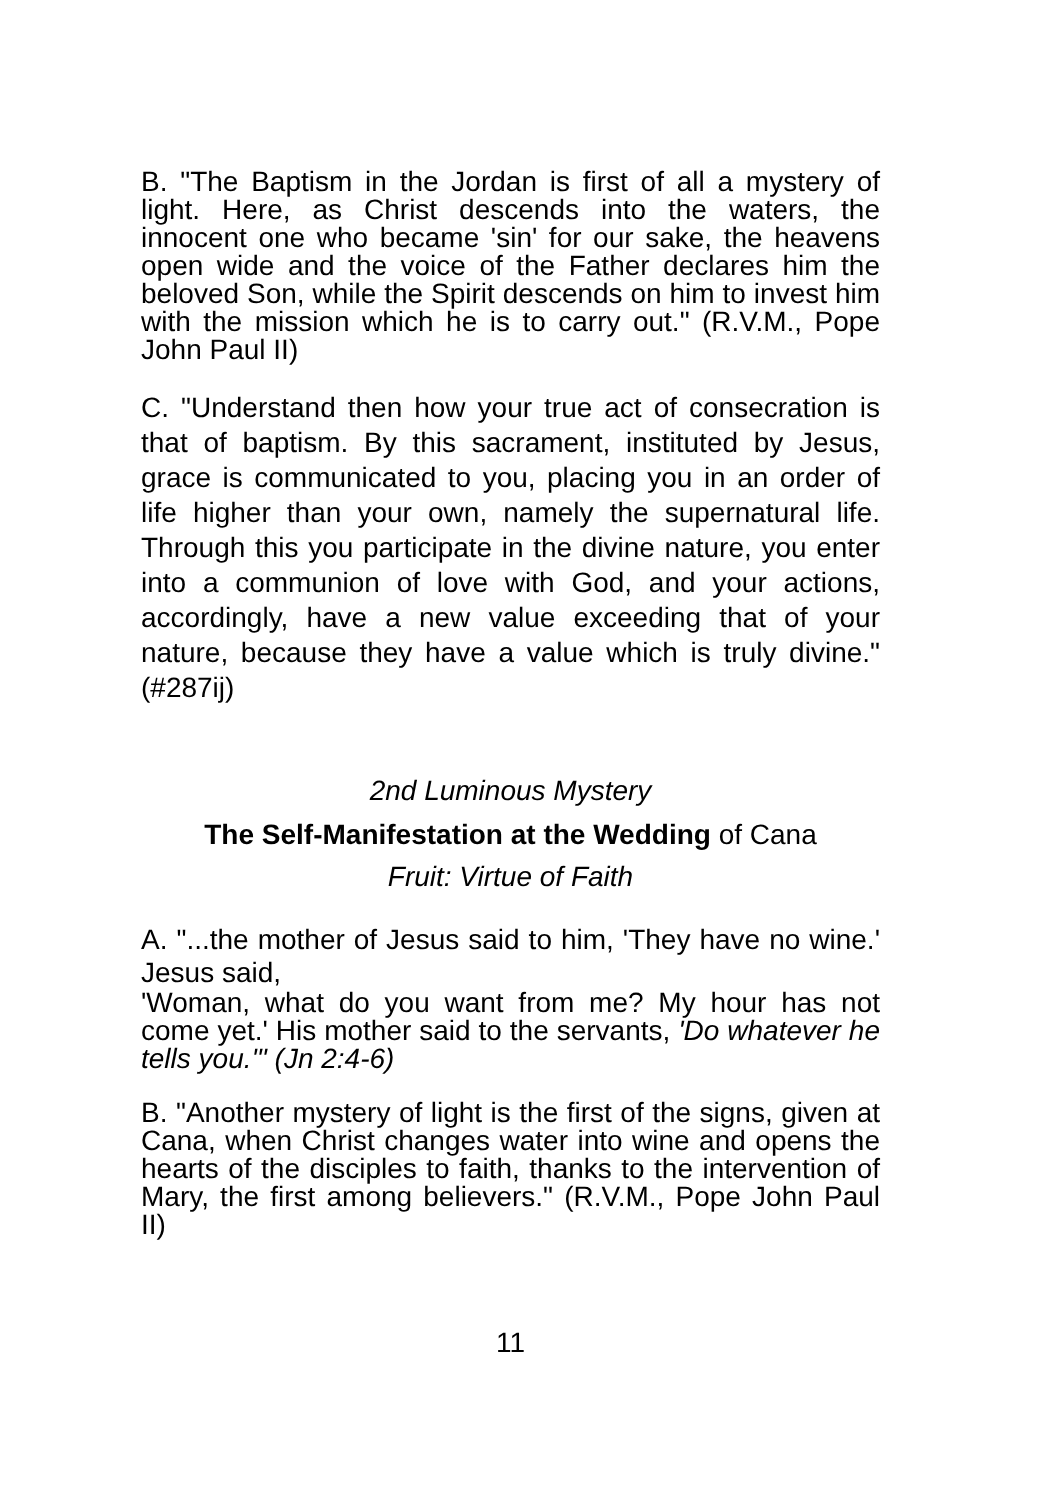B. "The Baptism in the Jordan is first of all a mystery of light. Here, as Christ descends into the waters, the innocent one who became 'sin' for our sake, the heavens open wide and the voice of the Father declares him the beloved Son, while the Spirit descends on him to invest him with the mission which he is to carry out." (R.V.M., Pope John Paul II)
C. "Understand then how your true act of consecration is that of baptism. By this sacrament, instituted by Jesus, grace is communicated to you, placing you in an order of life higher than your own, namely the supernatural life. Through this you participate in the divine nature, you enter into a communion of love with God, and your actions, accordingly, have a new value exceeding that of your nature, because they have a value which is truly divine." (#287ij)
2nd Luminous Mystery
The Self-Manifestation at the Wedding of Cana
Fruit: Virtue of Faith
A. "...the mother of Jesus said to him, 'They have no wine.' Jesus said,
'Woman, what do you want from me? My hour has not come yet.' His mother said to the servants, 'Do whatever he tells you.'" (Jn 2:4-6)
B. "Another mystery of light is the first of the signs, given at Cana, when Christ changes water into wine and opens the hearts of the disciples to faith, thanks to the intervention of Mary, the first among believers." (R.V.M., Pope John Paul II)
11